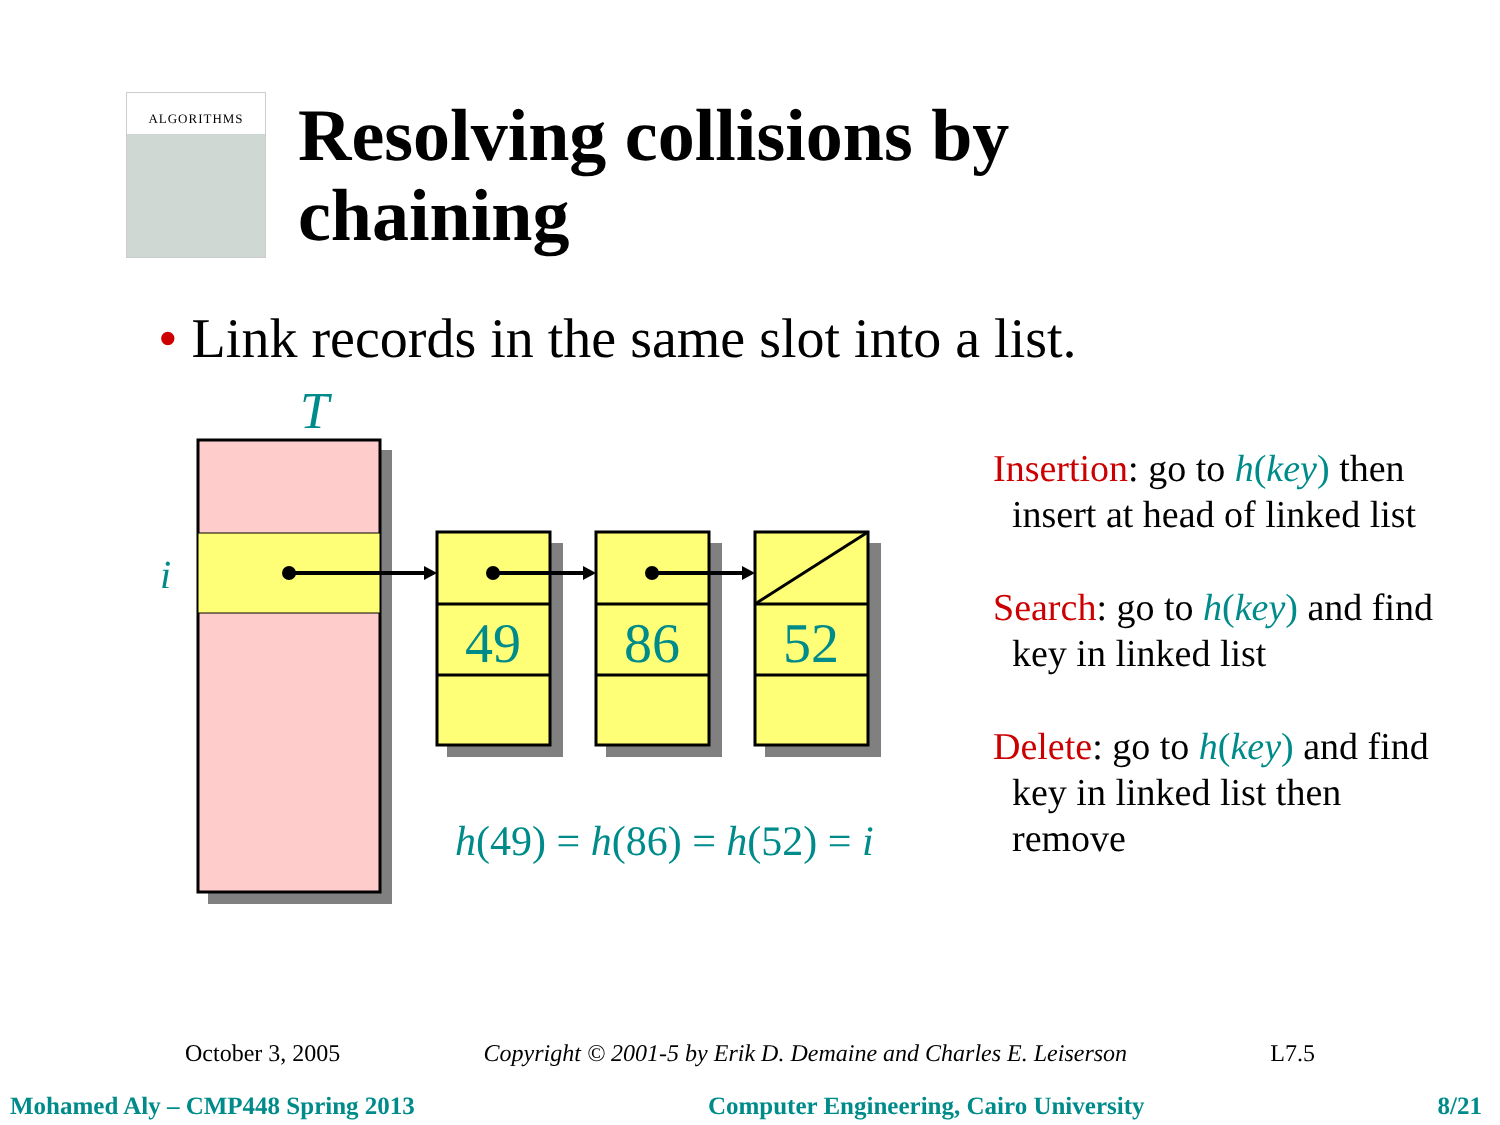ALGORITHMS
Resolving collisions by
chaining
• Link records in the same slot into a list.
T
i
49
86
52
h(49) = h(86) = h(52) = i
Insertion: go to h(key) then
insert at head of linked list
Search: go to h(key) and find
key in linked list
Delete: go to h(key) and find
key in linked list then
remove
October 3, 2005 Copyright © 2001-5 by Erik D. Demaine and Charles E. Leiserson L7.5
Mohamed Aly – CMP448 Spring 2013 Computer Engineering, Cairo University 8/21